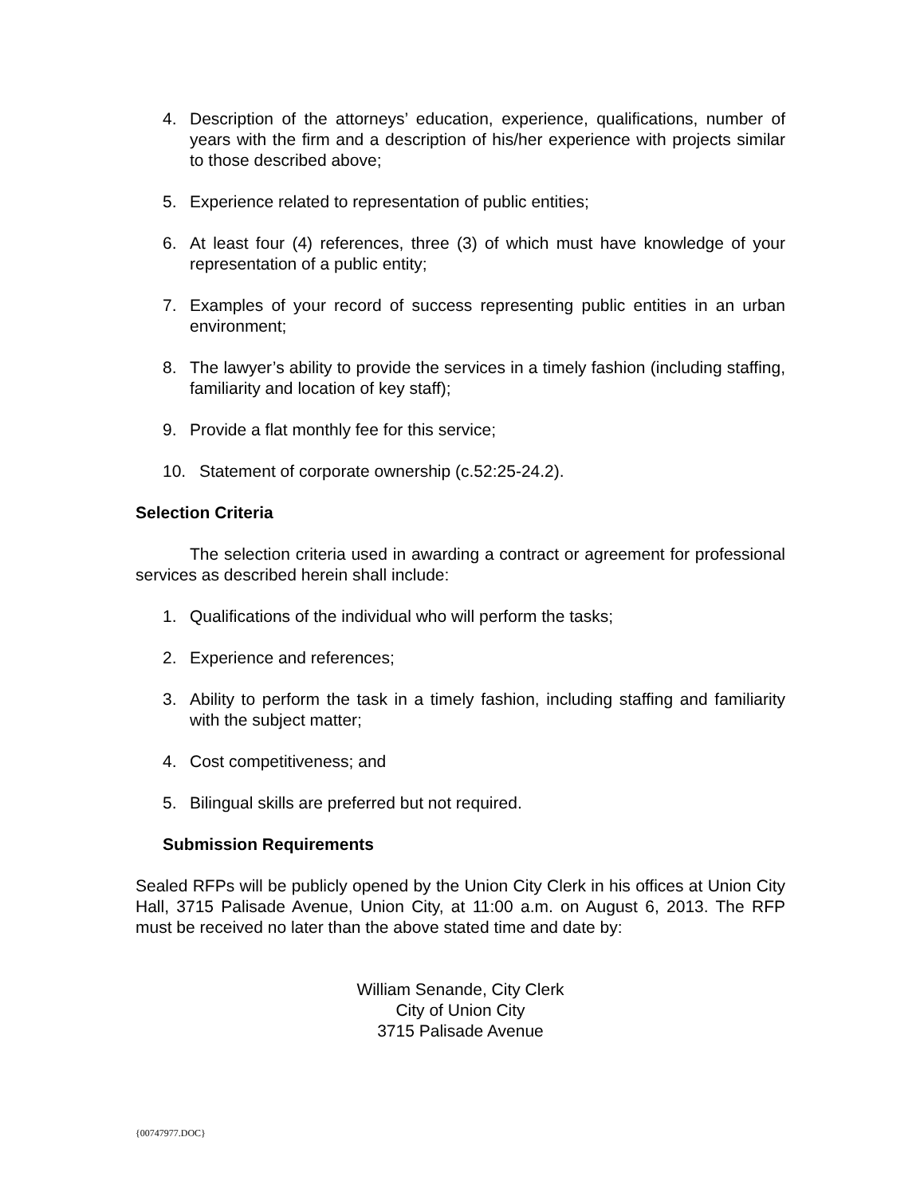4. Description of the attorneys’ education, experience, qualifications, number of years with the firm and a description of his/her experience with projects similar to those described above;
5. Experience related to representation of public entities;
6. At least four (4) references, three (3) of which must have knowledge of your representation of a public entity;
7. Examples of your record of success representing public entities in an urban environment;
8. The lawyer’s ability to provide the services in a timely fashion (including staffing, familiarity and location of key staff);
9. Provide a flat monthly fee for this service;
10. Statement of corporate ownership (c.52:25-24.2).
Selection Criteria
The selection criteria used in awarding a contract or agreement for professional services as described herein shall include:
1. Qualifications of the individual who will perform the tasks;
2. Experience and references;
3. Ability to perform the task in a timely fashion, including staffing and familiarity with the subject matter;
4. Cost competitiveness; and
5. Bilingual skills are preferred but not required.
Submission Requirements
Sealed RFPs will be publicly opened by the Union City Clerk in his offices at Union City Hall, 3715 Palisade Avenue, Union City, at 11:00 a.m. on August 6, 2013. The RFP must be received no later than the above stated time and date by:
William Senande, City Clerk
City of Union City
3715 Palisade Avenue
{00747977.DOC}